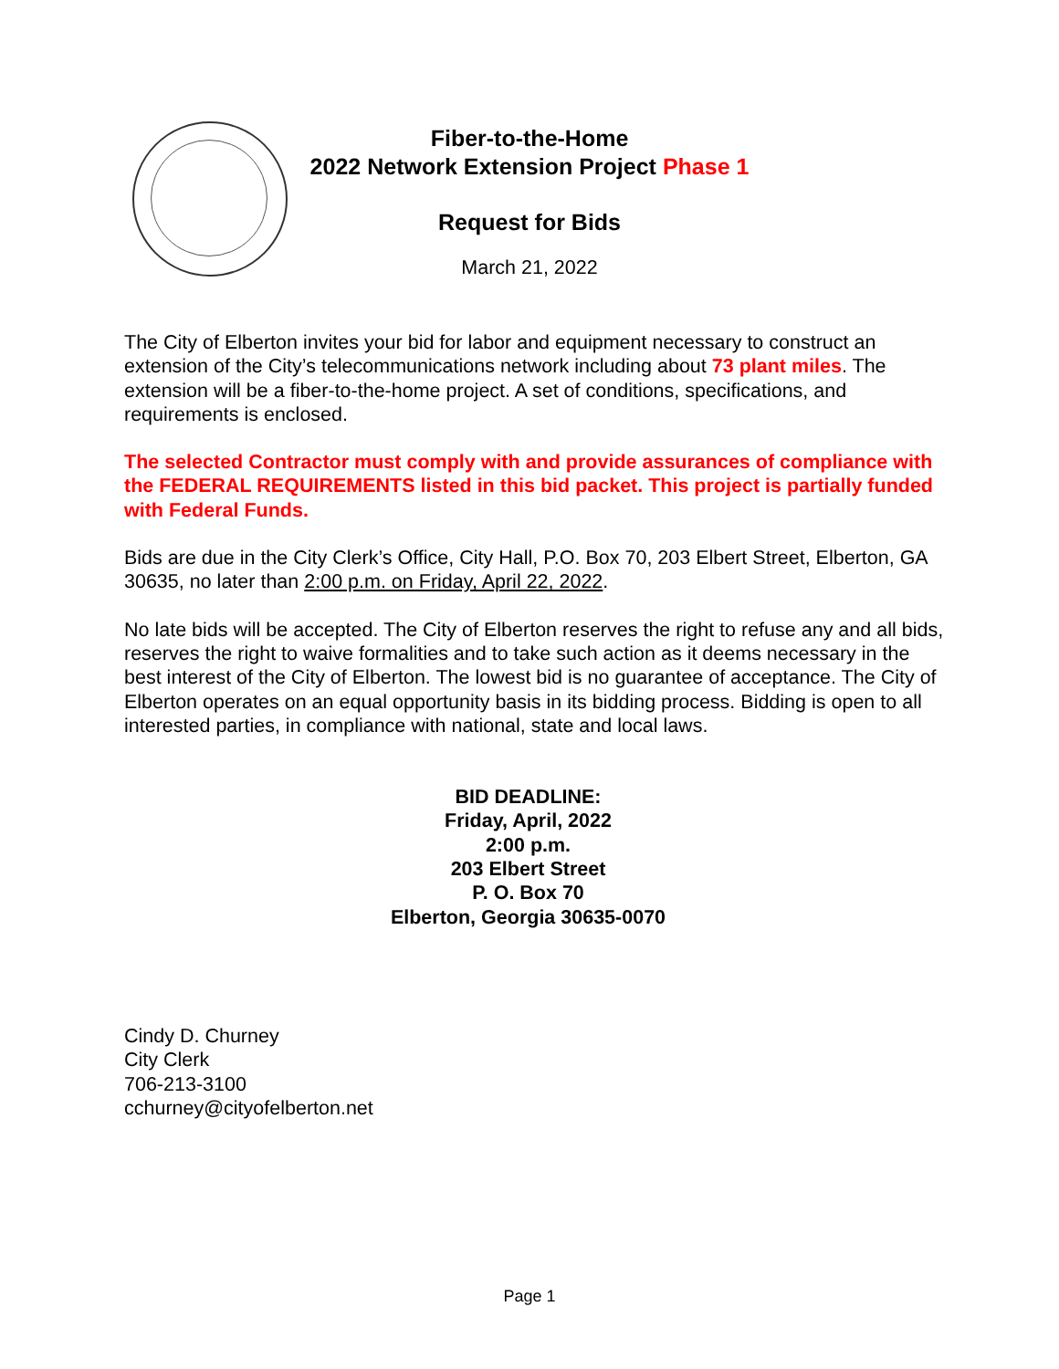Fiber-to-the-Home
2022 Network Extension Project Phase 1
Request for Bids
March 21, 2022
The City of Elberton invites your bid for labor and equipment necessary to construct an extension of the City’s telecommunications network including about 73 plant miles. The extension will be a fiber-to-the-home project. A set of conditions, specifications, and requirements is enclosed.
The selected Contractor must comply with and provide assurances of compliance with the FEDERAL REQUIREMENTS listed in this bid packet. This project is partially funded with Federal Funds.
Bids are due in the City Clerk’s Office, City Hall, P.O. Box 70, 203 Elbert Street, Elberton, GA 30635, no later than 2:00 p.m. on Friday, April 22, 2022.
No late bids will be accepted. The City of Elberton reserves the right to refuse any and all bids, reserves the right to waive formalities and to take such action as it deems necessary in the best interest of the City of Elberton. The lowest bid is no guarantee of acceptance. The City of Elberton operates on an equal opportunity basis in its bidding process. Bidding is open to all interested parties, in compliance with national, state and local laws.
BID DEADLINE:
Friday, April, 2022
2:00 p.m.
203 Elbert Street
P. O. Box 70
Elberton, Georgia 30635-0070
Cindy D. Churney
City Clerk
706-213-3100
cchurney@cityofelberton.net
Page 1